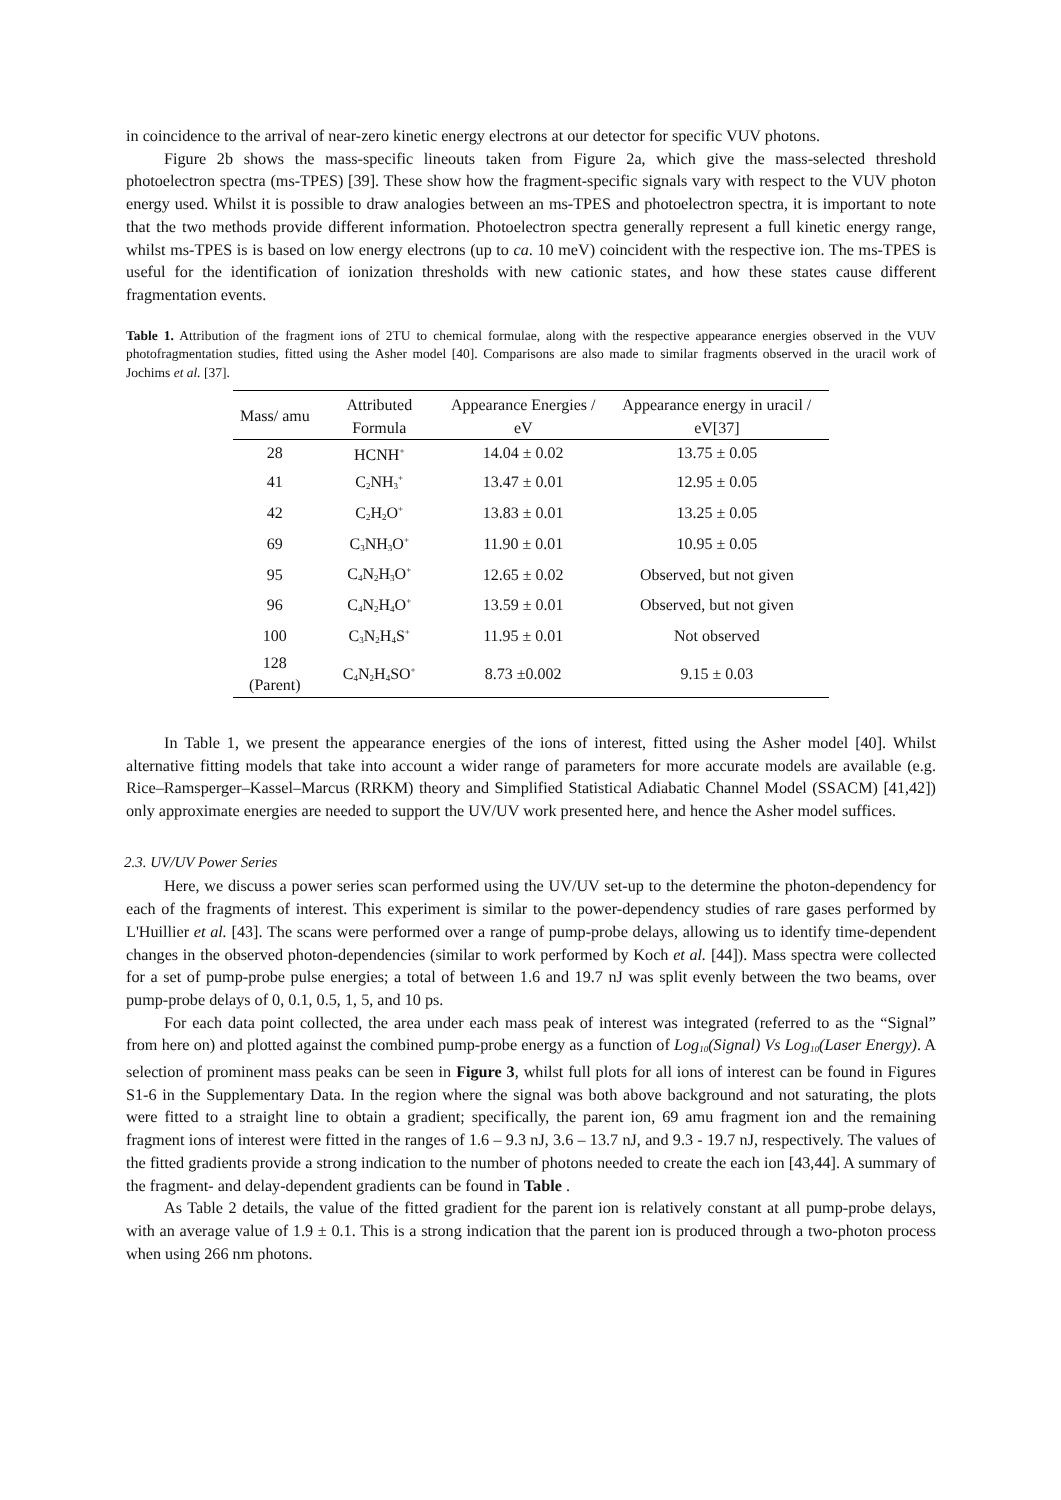in coincidence to the arrival of near-zero kinetic energy electrons at our detector for specific VUV photons.
Figure 2b shows the mass-specific lineouts taken from Figure 2a, which give the mass-selected threshold photoelectron spectra (ms-TPES) [39]. These show how the fragment-specific signals vary with respect to the VUV photon energy used. Whilst it is possible to draw analogies between an ms-TPES and photoelectron spectra, it is important to note that the two methods provide different information. Photoelectron spectra generally represent a full kinetic energy range, whilst ms-TPES is is based on low energy electrons (up to ca. 10 meV) coincident with the respective ion. The ms-TPES is useful for the identification of ionization thresholds with new cationic states, and how these states cause different fragmentation events.
Table 1. Attribution of the fragment ions of 2TU to chemical formulae, along with the respective appearance energies observed in the VUV photofragmentation studies, fitted using the Asher model [40]. Comparisons are also made to similar fragments observed in the uracil work of Jochims et al. [37].
| Mass/ amu | Attributed Formula | Appearance Energies / eV | Appearance energy in uracil / eV[37] |
| --- | --- | --- | --- |
| 28 | HCNH<sup>+</sup> | 14.04 ± 0.02 | 13.75 ± 0.05 |
| 41 | C<sub>2</sub>NH<sub>3</sub><sup>+</sup> | 13.47 ± 0.01 | 12.95 ± 0.05 |
| 42 | C<sub>2</sub>H<sub>2</sub>O<sup>+</sup> | 13.83 ± 0.01 | 13.25 ± 0.05 |
| 69 | C<sub>3</sub>NH<sub>3</sub>O<sup>+</sup> | 11.90 ± 0.01 | 10.95 ± 0.05 |
| 95 | C<sub>4</sub>N<sub>2</sub>H<sub>3</sub>O<sup>+</sup> | 12.65 ± 0.02 | Observed, but not given |
| 96 | C<sub>4</sub>N<sub>2</sub>H<sub>4</sub>O<sup>+</sup> | 13.59 ± 0.01 | Observed, but not given |
| 100 | C<sub>3</sub>N<sub>2</sub>H<sub>4</sub>S<sup>+</sup> | 11.95 ± 0.01 | Not observed |
| 128 (Parent) | C<sub>4</sub>N<sub>2</sub>H<sub>4</sub>SO<sup>+</sup> | 8.73 ±0.002 | 9.15 ± 0.03 |
In Table 1, we present the appearance energies of the ions of interest, fitted using the Asher model [40]. Whilst alternative fitting models that take into account a wider range of parameters for more accurate models are available (e.g. Rice–Ramsperger–Kassel–Marcus (RRKM) theory and Simplified Statistical Adiabatic Channel Model (SSACM) [41,42]) only approximate energies are needed to support the UV/UV work presented here, and hence the Asher model suffices.
2.3. UV/UV Power Series
Here, we discuss a power series scan performed using the UV/UV set-up to the determine the photon-dependency for each of the fragments of interest. This experiment is similar to the power-dependency studies of rare gases performed by L'Huillier et al. [43]. The scans were performed over a range of pump-probe delays, allowing us to identify time-dependent changes in the observed photon-dependencies (similar to work performed by Koch et al. [44]). Mass spectra were collected for a set of pump-probe pulse energies; a total of between 1.6 and 19.7 nJ was split evenly between the two beams, over pump-probe delays of 0, 0.1, 0.5, 1, 5, and 10 ps.
For each data point collected, the area under each mass peak of interest was integrated (referred to as the “Signal” from here on) and plotted against the combined pump-probe energy as a function of Log<sub>10</sub>(Signal) Vs Log<sub>10</sub>(Laser Energy). A selection of prominent mass peaks can be seen in Figure 3, whilst full plots for all ions of interest can be found in Figures S1-6 in the Supplementary Data. In the region where the signal was both above background and not saturating, the plots were fitted to a straight line to obtain a gradient; specifically, the parent ion, 69 amu fragment ion and the remaining fragment ions of interest were fitted in the ranges of 1.6 – 9.3 nJ, 3.6 – 13.7 nJ, and 9.3 - 19.7 nJ, respectively. The values of the fitted gradients provide a strong indication to the number of photons needed to create the each ion [43,44]. A summary of the fragment- and delay-dependent gradients can be found in Table .
As Table 2 details, the value of the fitted gradient for the parent ion is relatively constant at all pump-probe delays, with an average value of 1.9 ± 0.1. This is a strong indication that the parent ion is produced through a two-photon process when using 266 nm photons.